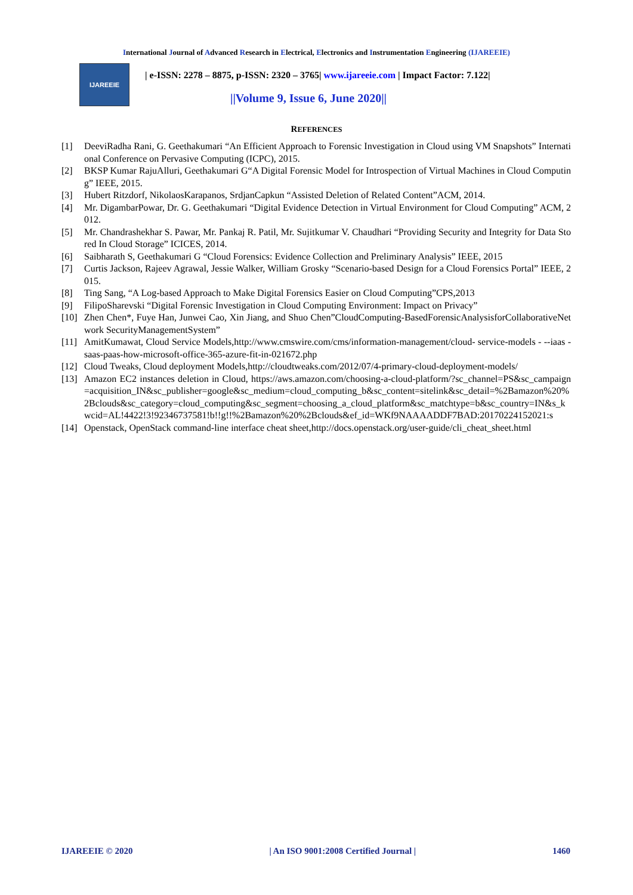International Journal of Advanced Research in Electrical, Electronics and Instrumentation Engineering (IJAREEIE)
IJAREEIE
| e-ISSN: 2278 – 8875, p-ISSN: 2320 – 3765| www.ijareeie.com | Impact Factor: 7.122|
||Volume 9, Issue 6, June 2020||
REFERENCES
[1] DeeviRadha Rani, G. Geethakumari “An Efficient Approach to Forensic Investigation in Cloud using VM Snapshots” International Conference on Pervasive Computing (ICPC), 2015.
[2] BKSP Kumar RajuAlluri, Geethakumari G“A Digital Forensic Model for Introspection of Virtual Machines in Cloud Computing” IEEE, 2015.
[3] Hubert Ritzdorf, NikolaosKarapanos, SrdjanCapkun “Assisted Deletion of Related Content”ACM, 2014.
[4] Mr. DigambarPowar, Dr. G. Geethakumari “Digital Evidence Detection in Virtual Environment for Cloud Computing” ACM, 2012.
[5] Mr. Chandrashekhar S. Pawar, Mr. Pankaj R. Patil, Mr. Sujitkumar V. Chaudhari “Providing Security and Integrity for Data Stored In Cloud Storage” ICICES, 2014.
[6] Saibharath S, Geethakumari G “Cloud Forensics: Evidence Collection and Preliminary Analysis” IEEE, 2015
[7] Curtis Jackson, Rajeev Agrawal, Jessie Walker, William Grosky “Scenario-based Design for a Cloud Forensics Portal” IEEE, 2015.
[8] Ting Sang, “A Log-based Approach to Make Digital Forensics Easier on Cloud Computing”CPS,2013
[9] FilipoSharevski “Digital Forensic Investigation in Cloud Computing Environment: Impact on Privacy”
[10] Zhen Chen*, Fuye Han, Junwei Cao, Xin Jiang, and Shuo Chen”CloudComputing-BasedForensicAnalysisforCollaborativeNetwork SecurityManagementSystem”
[11] AmitKumawat, Cloud Service Models,http://www.cmswire.com/cms/information-management/cloud- service-models - --iaas -saas-paas-how-microsoft-office-365-azure-fit-in-021672.php
[12] Cloud Tweaks, Cloud deployment Models,http://cloudtweaks.com/2012/07/4-primary-cloud-deployment-models/
[13] Amazon EC2 instances deletion in Cloud, https://aws.amazon.com/choosing-a-cloud-platform/?sc_channel=PS&sc_campaign=acquisition_IN&sc_publisher=google&sc_medium=cloud_computing_b&sc_content=sitelink&sc_detail=%2Bamazon%20%2Bclouds&sc_category=cloud_computing&sc_segment=choosing_a_cloud_platform&sc_matchtype=b&sc_country=IN&s_kwcid=AL!4422!3!92346737581!b!!g!!%2Bamazon%20%2Bclouds&ef_id=WKf9NAAAADDF7BAD:20170224152021:s
[14] Openstack, OpenStack command-line interface cheat sheet,http://docs.openstack.org/user-guide/cli_cheat_sheet.html
IJAREEIE © 2020 | An ISO 9001:2008 Certified Journal | 1460